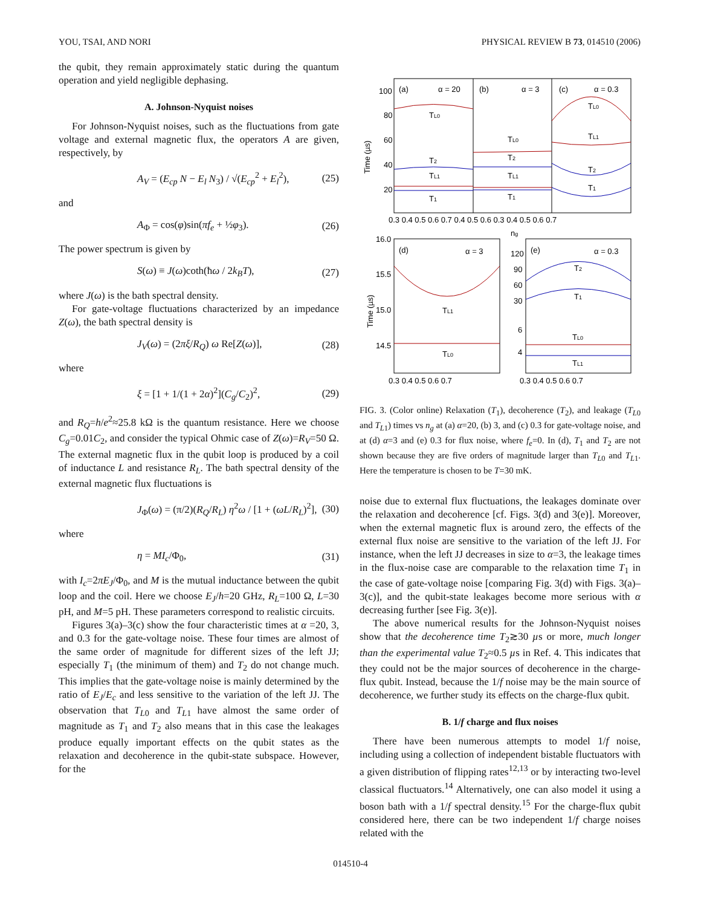YOU, TSAI, AND NORI PHYSICAL REVIEW B 73, 014510 (2006)
the qubit, they remain approximately static during the quantum operation and yield negligible dephasing.
A. Johnson-Nyquist noises
For Johnson-Nyquist noises, such as the fluctuations from gate voltage and external magnetic flux, the operators A are given, respectively, by
A<sub>V</sub> = (E<sub>cp</sub> N − E<sub>l</sub> N<sub>3</sub>) / √(E<sub>cp</sub><sup>2</sup> + E<sub>l</sub><sup>2</sup>), (25)
and
A<sub>Φ</sub> = cos(φ)sin(πf<sub>e</sub> + ½φ<sub>3</sub>). (26)
The power spectrum is given by
S(ω) ≡ J(ω)coth(ħω / 2k<sub>B</sub>T), (27)
where J(ω) is the bath spectral density.
For gate-voltage fluctuations characterized by an impedance Z(ω), the bath spectral density is
J<sub>V</sub>(ω) = (2πξ/R<sub>Q</sub>) ω Re[Z(ω)], (28)
where
ξ = [1 + 1/(1 + 2α)<sup>2</sup>](C<sub>g</sub>/C<sub>2</sub>)<sup>2</sup>, (29)
and R<sub>Q</sub>=h/e<sup>2</sup>≈25.8 kΩ is the quantum resistance. Here we choose C<sub>g</sub>=0.01C<sub>2</sub>, and consider the typical Ohmic case of Z(ω)=R<sub>V</sub>=50 Ω. The external magnetic flux in the qubit loop is produced by a coil of inductance L and resistance R<sub>L</sub>. The bath spectral density of the external magnetic flux fluctuations is
J<sub>Φ</sub>(ω) = (π/2)(R<sub>Q</sub>/R<sub>L</sub>) η<sup>2</sup>ω / [1 + (ωL/R<sub>L</sub>)<sup>2</sup>], (30)
where
η = MI<sub>c</sub>/Φ<sub>0</sub>, (31)
with I<sub>c</sub>=2πE<sub>J</sub>/Φ<sub>0</sub>, and M is the mutual inductance between the qubit loop and the coil. Here we choose E<sub>J</sub>/h=20 GHz, R<sub>L</sub>=100 Ω, L=30 pH, and M=5 pH. These parameters correspond to realistic circuits.
Figures 3(a)–3(c) show the four characteristic times at α =20, 3, and 0.3 for the gate-voltage noise. These four times are almost of the same order of magnitude for different sizes of the left JJ; especially T<sub>1</sub> (the minimum of them) and T<sub>2</sub> do not change much. This implies that the gate-voltage noise is mainly determined by the ratio of E<sub>J</sub>/E<sub>c</sub> and less sensitive to the variation of the left JJ. The observation that T<sub>L0</sub> and T<sub>L1</sub> have almost the same order of magnitude as T<sub>1</sub> and T<sub>2</sub> also means that in this case the leakages produce equally important effects on the qubit states as the relaxation and decoherence in the qubit-state subspace. However, for the
Time (µs)
(a)
α = 20
(b)
α = 3
(c)
α = 0.3
100
80
60
40
20
TL0
T2
TL1
T1
TL0
T2
TL1
T1
TL0
TL1
T2
T1
0.3 0.4 0.5 0.6 0.7 0.4 0.5 0.6 0.3 0.4 0.5 0.6 0.7
ng
Time (µs)
16.0
15.5
15.0
14.5
(d)
α = 3
(e)
α = 0.3
120
90
60
30
6
4
TL1
TL0
T2
T1
TL0
TL1
0.3 0.4 0.5 0.6 0.7
0.3 0.4 0.5 0.6 0.7
FIG. 3. (Color online) Relaxation (T<sub>1</sub>), decoherence (T<sub>2</sub>), and leakage (T<sub>L0</sub> and T<sub>L1</sub>) times vs n<sub>g</sub> at (a) α=20, (b) 3, and (c) 0.3 for gate-voltage noise, and at (d) α=3 and (e) 0.3 for flux noise, where f<sub>e</sub>=0. In (d), T<sub>1</sub> and T<sub>2</sub> are not shown because they are five orders of magnitude larger than T<sub>L0</sub> and T<sub>L1</sub>. Here the temperature is chosen to be T=30 mK.
noise due to external flux fluctuations, the leakages dominate over the relaxation and decoherence [cf. Figs. 3(d) and 3(e)]. Moreover, when the external magnetic flux is around zero, the effects of the external flux noise are sensitive to the variation of the left JJ. For instance, when the left JJ decreases in size to α=3, the leakage times in the flux-noise case are comparable to the relaxation time T<sub>1</sub> in the case of gate-voltage noise [comparing Fig. 3(d) with Figs. 3(a)–3(c)], and the qubit-state leakages become more serious with α decreasing further [see Fig. 3(e)].
The above numerical results for the Johnson-Nyquist noises show that the decoherence time T<sub>2</sub>≳30 µs or more, much longer than the experimental value T<sub>2</sub>≈0.5 µs in Ref. 4. This indicates that they could not be the major sources of decoherence in the charge-flux qubit. Instead, because the 1/f noise may be the main source of decoherence, we further study its effects on the charge-flux qubit.
B. 1/f charge and flux noises
There have been numerous attempts to model 1/f noise, including using a collection of independent bistable fluctuators with a given distribution of flipping rates<sup>12,13</sup> or by interacting two-level classical fluctuators.<sup>14</sup> Alternatively, one can also model it using a boson bath with a 1/f spectral density.<sup>15</sup> For the charge-flux qubit considered here, there can be two independent 1/f charge noises related with the
014510-4